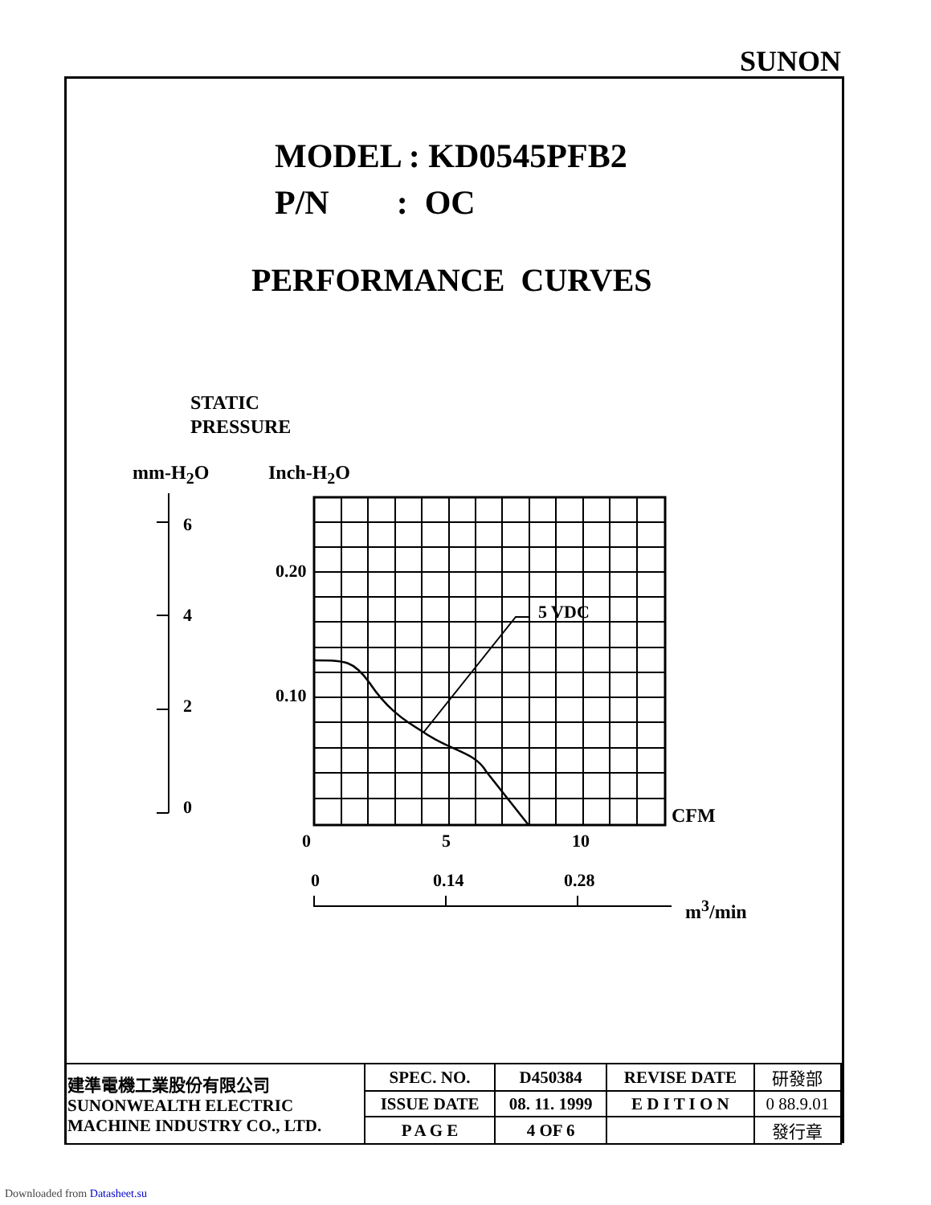SUNON
MODEL : KD0545PFB2
P/N : OC
PERFORMANCE CURVES
STATIC
PRESSURE
mm-H<sub>2</sub>O Inch-H<sub>2</sub>O
6
4
2
0
0.20
0.10
5 VDC
CFM
0 5 10
0 0.14 0.28
m<sup>3</sup>/min
| 建準電機工業股份有限公司 SUNONWEALTH ELECTRIC MACHINE INDUSTRY CO., LTD. | SPEC. NO. | D450384 | REVISE DATE | 研發部 |
| | ISSUE DATE | 08. 11. 1999 | E D I T I O N | 0 88.9.01 |
| | P A G E | 4 OF 6 | | 發行章 |
Downloaded from Datasheet.su